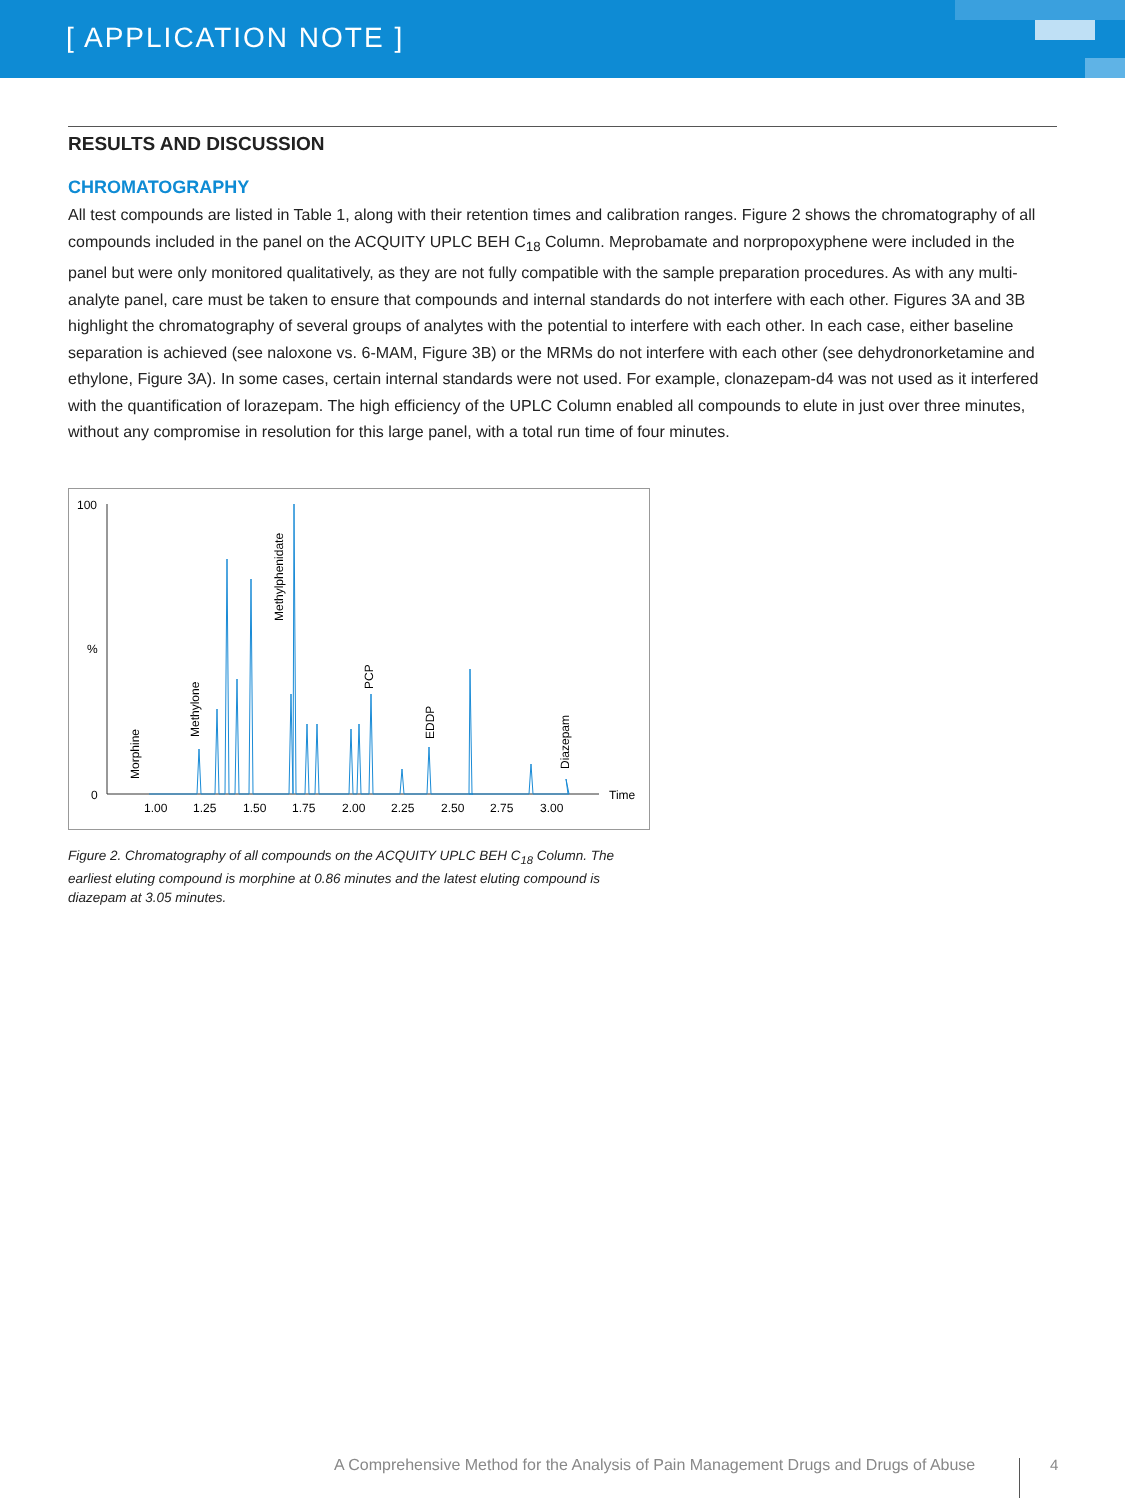[ APPLICATION NOTE ]
RESULTS AND DISCUSSION
CHROMATOGRAPHY
All test compounds are listed in Table 1, along with their retention times and calibration ranges. Figure 2 shows the chromatography of all compounds included in the panel on the ACQUITY UPLC BEH C<sub>18</sub> Column. Meprobamate and norpropoxyphene were included in the panel but were only monitored qualitatively, as they are not fully compatible with the sample preparation procedures. As with any multi-analyte panel, care must be taken to ensure that compounds and internal standards do not interfere with each other. Figures 3A and 3B highlight the chromatography of several groups of analytes with the potential to interfere with each other. In each case, either baseline separation is achieved (see naloxone vs. 6-MAM, Figure 3B) or the MRMs do not interfere with each other (see dehydronorketamine and ethylone, Figure 3A). In some cases, certain internal standards were not used. For example, clonazepam-d4 was not used as it interfered with the quantification of lorazepam. The high efficiency of the UPLC Column enabled all compounds to elute in just over three minutes, without any compromise in resolution for this large panel, with a total run time of four minutes.
100
%
0
1.00
1.25
1.50
1.75
2.00
2.25
2.50
2.75
3.00
Time
Morphine
Methylone
Methylphenidate
PCP
EDDP
Diazepam
Figure 2. Chromatography of all compounds on the ACQUITY UPLC BEH C<sub>18</sub> Column. The earliest eluting compound is morphine at 0.86 minutes and the latest eluting compound is diazepam at 3.05 minutes.
A Comprehensive Method for the Analysis of Pain Management Drugs and Drugs of Abuse
4